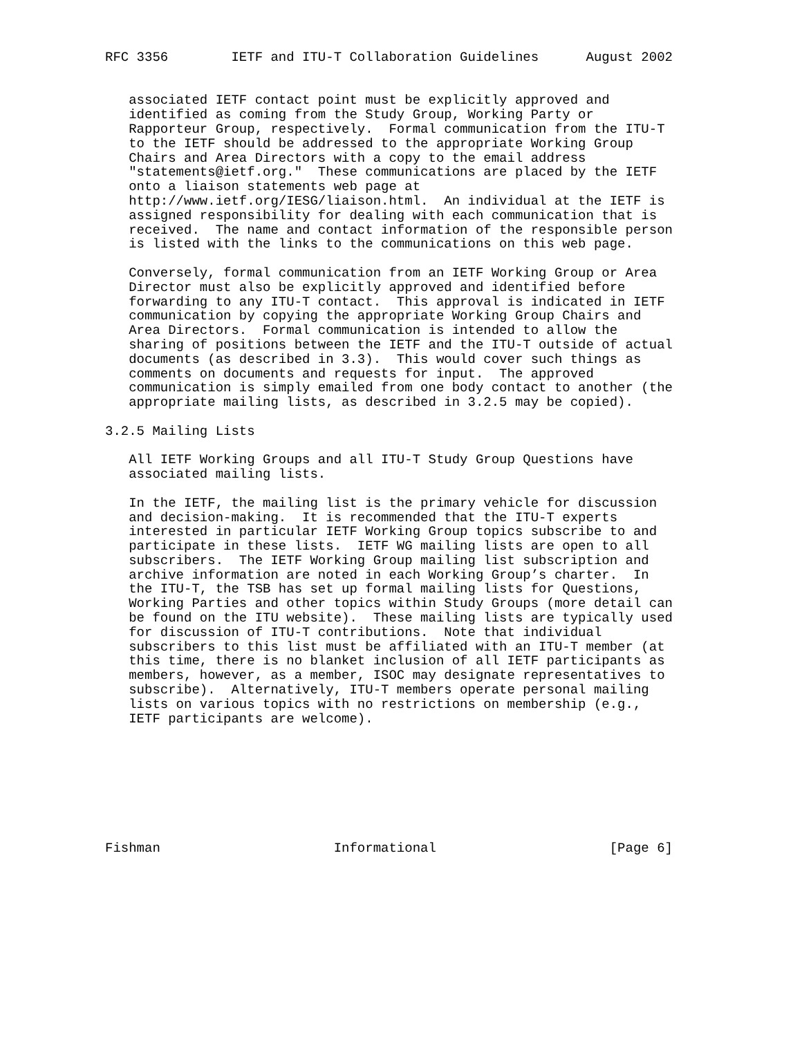RFC 3356        IETF and ITU-T Collaboration Guidelines      August 2002


   associated IETF contact point must be explicitly approved and
   identified as coming from the Study Group, Working Party or
   Rapporteur Group, respectively.  Formal communication from the ITU-T
   to the IETF should be addressed to the appropriate Working Group
   Chairs and Area Directors with a copy to the email address
   "statements@ietf.org."  These communications are placed by the IETF
   onto a liaison statements web page at
   http://www.ietf.org/IESG/liaison.html.  An individual at the IETF is
   assigned responsibility for dealing with each communication that is
   received.  The name and contact information of the responsible person
   is listed with the links to the communications on this web page.

   Conversely, formal communication from an IETF Working Group or Area
   Director must also be explicitly approved and identified before
   forwarding to any ITU-T contact.  This approval is indicated in IETF
   communication by copying the appropriate Working Group Chairs and
   Area Directors.  Formal communication is intended to allow the
   sharing of positions between the IETF and the ITU-T outside of actual
   documents (as described in 3.3).  This would cover such things as
   comments on documents and requests for input.  The approved
   communication is simply emailed from one body contact to another (the
   appropriate mailing lists, as described in 3.2.5 may be copied).

3.2.5 Mailing Lists

   All IETF Working Groups and all ITU-T Study Group Questions have
   associated mailing lists.

   In the IETF, the mailing list is the primary vehicle for discussion
   and decision-making.  It is recommended that the ITU-T experts
   interested in particular IETF Working Group topics subscribe to and
   participate in these lists.  IETF WG mailing lists are open to all
   subscribers.  The IETF Working Group mailing list subscription and
   archive information are noted in each Working Group’s charter.  In
   the ITU-T, the TSB has set up formal mailing lists for Questions,
   Working Parties and other topics within Study Groups (more detail can
   be found on the ITU website).  These mailing lists are typically used
   for discussion of ITU-T contributions.  Note that individual
   subscribers to this list must be affiliated with an ITU-T member (at
   this time, there is no blanket inclusion of all IETF participants as
   members, however, as a member, ISOC may designate representatives to
   subscribe).  Alternatively, ITU-T members operate personal mailing
   lists on various topics with no restrictions on membership (e.g.,
   IETF participants are welcome).








Fishman                      Informational                      [Page 6]